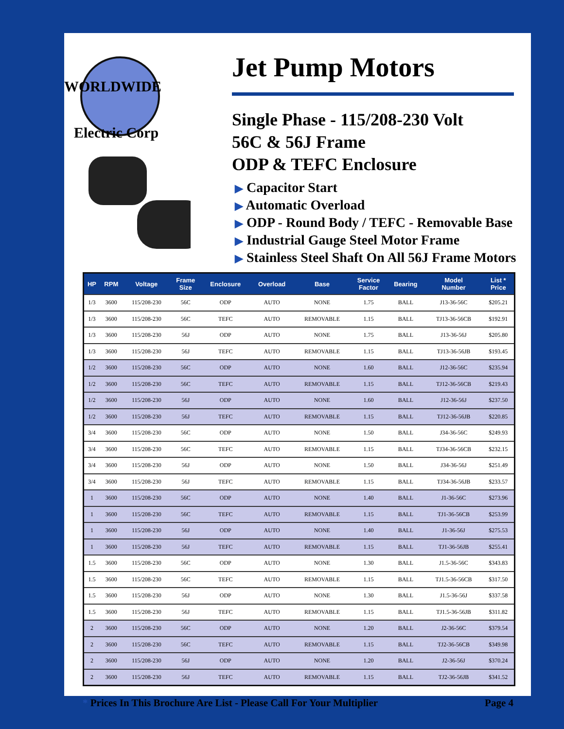WORLDWIDE
Electric Corp
Jet Pump Motors
Single Phase - 115/208-230 Volt
56C & 56J Frame
ODP & TEFC Enclosure
▶ Capacitor Start
▶ Automatic Overload
▶ ODP - Round Body / TEFC - Removable Base
▶ Industrial Gauge Steel Motor Frame
▶ Stainless Steel Shaft On All 56J Frame Motors
| HP | RPM | Voltage | Frame Size | Enclosure | Overload | Base | Service Factor | Bearing | Model Number | List * Price |
| --- | --- | --- | --- | --- | --- | --- | --- | --- | --- | --- |
| 1/3 | 3600 | 115/208-230 | 56C | ODP | AUTO | NONE | 1.75 | BALL | J13-36-56C | $205.21 |
| 1/3 | 3600 | 115/208-230 | 56C | TEFC | AUTO | REMOVABLE | 1.15 | BALL | TJ13-36-56CB | $192.91 |
| 1/3 | 3600 | 115/208-230 | 56J | ODP | AUTO | NONE | 1.75 | BALL | J13-36-56J | $205.80 |
| 1/3 | 3600 | 115/208-230 | 56J | TEFC | AUTO | REMOVABLE | 1.15 | BALL | TJ13-36-56JB | $193.45 |
| 1/2 | 3600 | 115/208-230 | 56C | ODP | AUTO | NONE | 1.60 | BALL | J12-36-56C | $235.94 |
| 1/2 | 3600 | 115/208-230 | 56C | TEFC | AUTO | REMOVABLE | 1.15 | BALL | TJ12-36-56CB | $219.43 |
| 1/2 | 3600 | 115/208-230 | 56J | ODP | AUTO | NONE | 1.60 | BALL | J12-36-56J | $237.50 |
| 1/2 | 3600 | 115/208-230 | 56J | TEFC | AUTO | REMOVABLE | 1.15 | BALL | TJ12-36-56JB | $220.85 |
| 3/4 | 3600 | 115/208-230 | 56C | ODP | AUTO | NONE | 1.50 | BALL | J34-36-56C | $249.93 |
| 3/4 | 3600 | 115/208-230 | 56C | TEFC | AUTO | REMOVABLE | 1.15 | BALL | TJ34-36-56CB | $232.15 |
| 3/4 | 3600 | 115/208-230 | 56J | ODP | AUTO | NONE | 1.50 | BALL | J34-36-56J | $251.49 |
| 3/4 | 3600 | 115/208-230 | 56J | TEFC | AUTO | REMOVABLE | 1.15 | BALL | TJ34-36-56JB | $233.57 |
| 1 | 3600 | 115/208-230 | 56C | ODP | AUTO | NONE | 1.40 | BALL | J1-36-56C | $273.96 |
| 1 | 3600 | 115/208-230 | 56C | TEFC | AUTO | REMOVABLE | 1.15 | BALL | TJ1-36-56CB | $253.99 |
| 1 | 3600 | 115/208-230 | 56J | ODP | AUTO | NONE | 1.40 | BALL | J1-36-56J | $275.53 |
| 1 | 3600 | 115/208-230 | 56J | TEFC | AUTO | REMOVABLE | 1.15 | BALL | TJ1-36-56JB | $255.41 |
| 1.5 | 3600 | 115/208-230 | 56C | ODP | AUTO | NONE | 1.30 | BALL | J1.5-36-56C | $343.83 |
| 1.5 | 3600 | 115/208-230 | 56C | TEFC | AUTO | REMOVABLE | 1.15 | BALL | TJ1.5-36-56CB | $317.50 |
| 1.5 | 3600 | 115/208-230 | 56J | ODP | AUTO | NONE | 1.30 | BALL | J1.5-36-56J | $337.58 |
| 1.5 | 3600 | 115/208-230 | 56J | TEFC | AUTO | REMOVABLE | 1.15 | BALL | TJ1.5-36-56JB | $311.82 |
| 2 | 3600 | 115/208-230 | 56C | ODP | AUTO | NONE | 1.20 | BALL | J2-36-56C | $379.54 |
| 2 | 3600 | 115/208-230 | 56C | TEFC | AUTO | REMOVABLE | 1.15 | BALL | TJ2-36-56CB | $349.98 |
| 2 | 3600 | 115/208-230 | 56J | ODP | AUTO | NONE | 1.20 | BALL | J2-36-56J | $370.24 |
| 2 | 3600 | 115/208-230 | 56J | TEFC | AUTO | REMOVABLE | 1.15 | BALL | TJ2-36-56JB | $341.52 |
* Prices In This Brochure Are List - Please Call For Your Multiplier Page 4